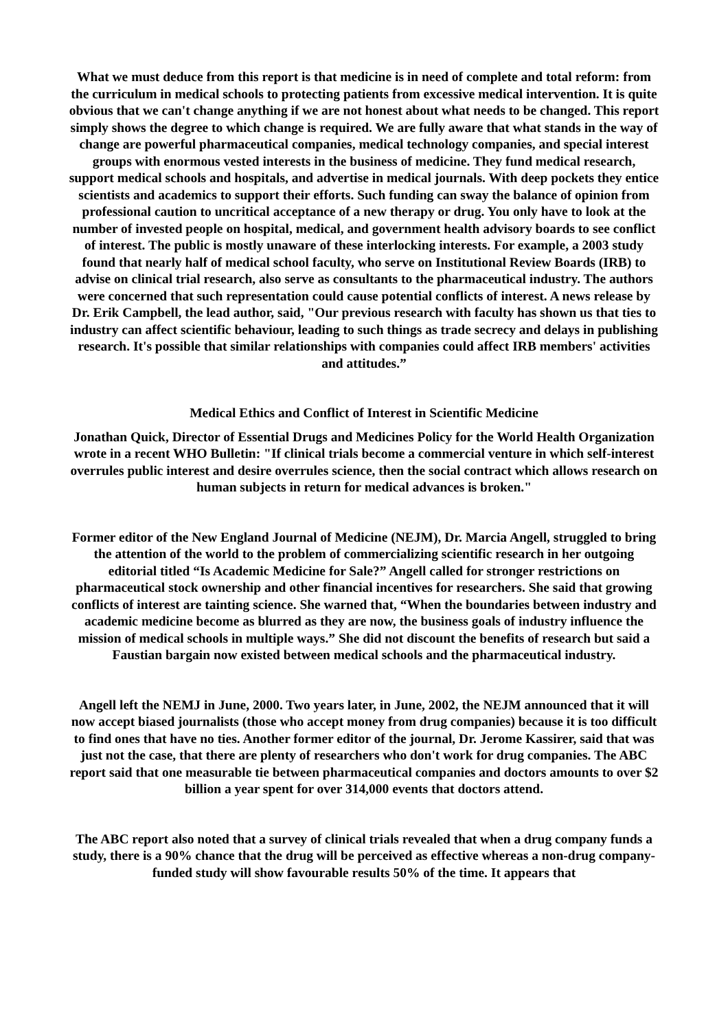What we must deduce from this report is that medicine is in need of complete and total reform: from the curriculum in medical schools to protecting patients from excessive medical intervention. It is quite obvious that we can't change anything if we are not honest about what needs to be changed. This report simply shows the degree to which change is required. We are fully aware that what stands in the way of change are powerful pharmaceutical companies, medical technology companies, and special interest groups with enormous vested interests in the business of medicine. They fund medical research, support medical schools and hospitals, and advertise in medical journals. With deep pockets they entice scientists and academics to support their efforts. Such funding can sway the balance of opinion from professional caution to uncritical acceptance of a new therapy or drug. You only have to look at the number of invested people on hospital, medical, and government health advisory boards to see conflict of interest. The public is mostly unaware of these interlocking interests. For example, a 2003 study found that nearly half of medical school faculty, who serve on Institutional Review Boards (IRB) to advise on clinical trial research, also serve as consultants to the pharmaceutical industry. The authors were concerned that such representation could cause potential conflicts of interest. A news release by Dr. Erik Campbell, the lead author, said, "Our previous research with faculty has shown us that ties to industry can affect scientific behaviour, leading to such things as trade secrecy and delays in publishing research. It's possible that similar relationships with companies could affect IRB members' activities and attitudes.”
Medical Ethics and Conflict of Interest in Scientific Medicine
Jonathan Quick, Director of Essential Drugs and Medicines Policy for the World Health Organization wrote in a recent WHO Bulletin: "If clinical trials become a commercial venture in which self-interest overrules public interest and desire overrules science, then the social contract which allows research on human subjects in return for medical advances is broken."
Former editor of the New England Journal of Medicine (NEJM), Dr. Marcia Angell, struggled to bring the attention of the world to the problem of commercializing scientific research in her outgoing editorial titled “Is Academic Medicine for Sale?” Angell called for stronger restrictions on pharmaceutical stock ownership and other financial incentives for researchers. She said that growing conflicts of interest are tainting science. She warned that, “When the boundaries between industry and academic medicine become as blurred as they are now, the business goals of industry influence the mission of medical schools in multiple ways.” She did not discount the benefits of research but said a Faustian bargain now existed between medical schools and the pharmaceutical industry.
Angell left the NEMJ in June, 2000. Two years later, in June, 2002, the NEJM announced that it will now accept biased journalists (those who accept money from drug companies) because it is too difficult to find ones that have no ties. Another former editor of the journal, Dr. Jerome Kassirer, said that was just not the case, that there are plenty of researchers who don't work for drug companies. The ABC report said that one measurable tie between pharmaceutical companies and doctors amounts to over $2 billion a year spent for over 314,000 events that doctors attend.
The ABC report also noted that a survey of clinical trials revealed that when a drug company funds a study, there is a 90% chance that the drug will be perceived as effective whereas a non-drug company-funded study will show favourable results 50% of the time. It appears that